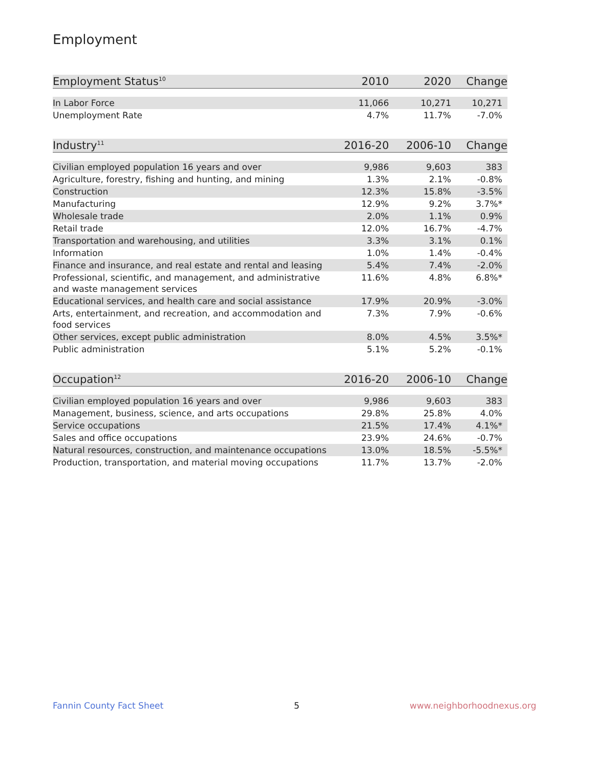Employment
| Employment Status<sup>10</sup> | 2010 | 2020 | Change |
| --- | --- | --- | --- |
| In Labor Force | 11,066 | 10,271 | 10,271 |
| Unemployment Rate | 4.7% | 11.7% | -7.0% |
| Industry<sup>11</sup> | 2016-20 | 2006-10 | Change |
| --- | --- | --- | --- |
| Civilian employed population 16 years and over | 9,986 | 9,603 | 383 |
| Agriculture, forestry, fishing and hunting, and mining | 1.3% | 2.1% | -0.8% |
| Construction | 12.3% | 15.8% | -3.5% |
| Manufacturing | 12.9% | 9.2% | 3.7%* |
| Wholesale trade | 2.0% | 1.1% | 0.9% |
| Retail trade | 12.0% | 16.7% | -4.7% |
| Transportation and warehousing, and utilities | 3.3% | 3.1% | 0.1% |
| Information | 1.0% | 1.4% | -0.4% |
| Finance and insurance, and real estate and rental and leasing | 5.4% | 7.4% | -2.0% |
| Professional, scientific, and management, and administrative and waste management services | 11.6% | 4.8% | 6.8%* |
| Educational services, and health care and social assistance | 17.9% | 20.9% | -3.0% |
| Arts, entertainment, and recreation, and accommodation and food services | 7.3% | 7.9% | -0.6% |
| Other services, except public administration | 8.0% | 4.5% | 3.5%* |
| Public administration | 5.1% | 5.2% | -0.1% |
| Occupation<sup>12</sup> | 2016-20 | 2006-10 | Change |
| --- | --- | --- | --- |
| Civilian employed population 16 years and over | 9,986 | 9,603 | 383 |
| Management, business, science, and arts occupations | 29.8% | 25.8% | 4.0% |
| Service occupations | 21.5% | 17.4% | 4.1%* |
| Sales and office occupations | 23.9% | 24.6% | -0.7% |
| Natural resources, construction, and maintenance occupations | 13.0% | 18.5% | -5.5%* |
| Production, transportation, and material moving occupations | 11.7% | 13.7% | -2.0% |
Fannin County Fact Sheet 5 www.neighborhoodnexus.org